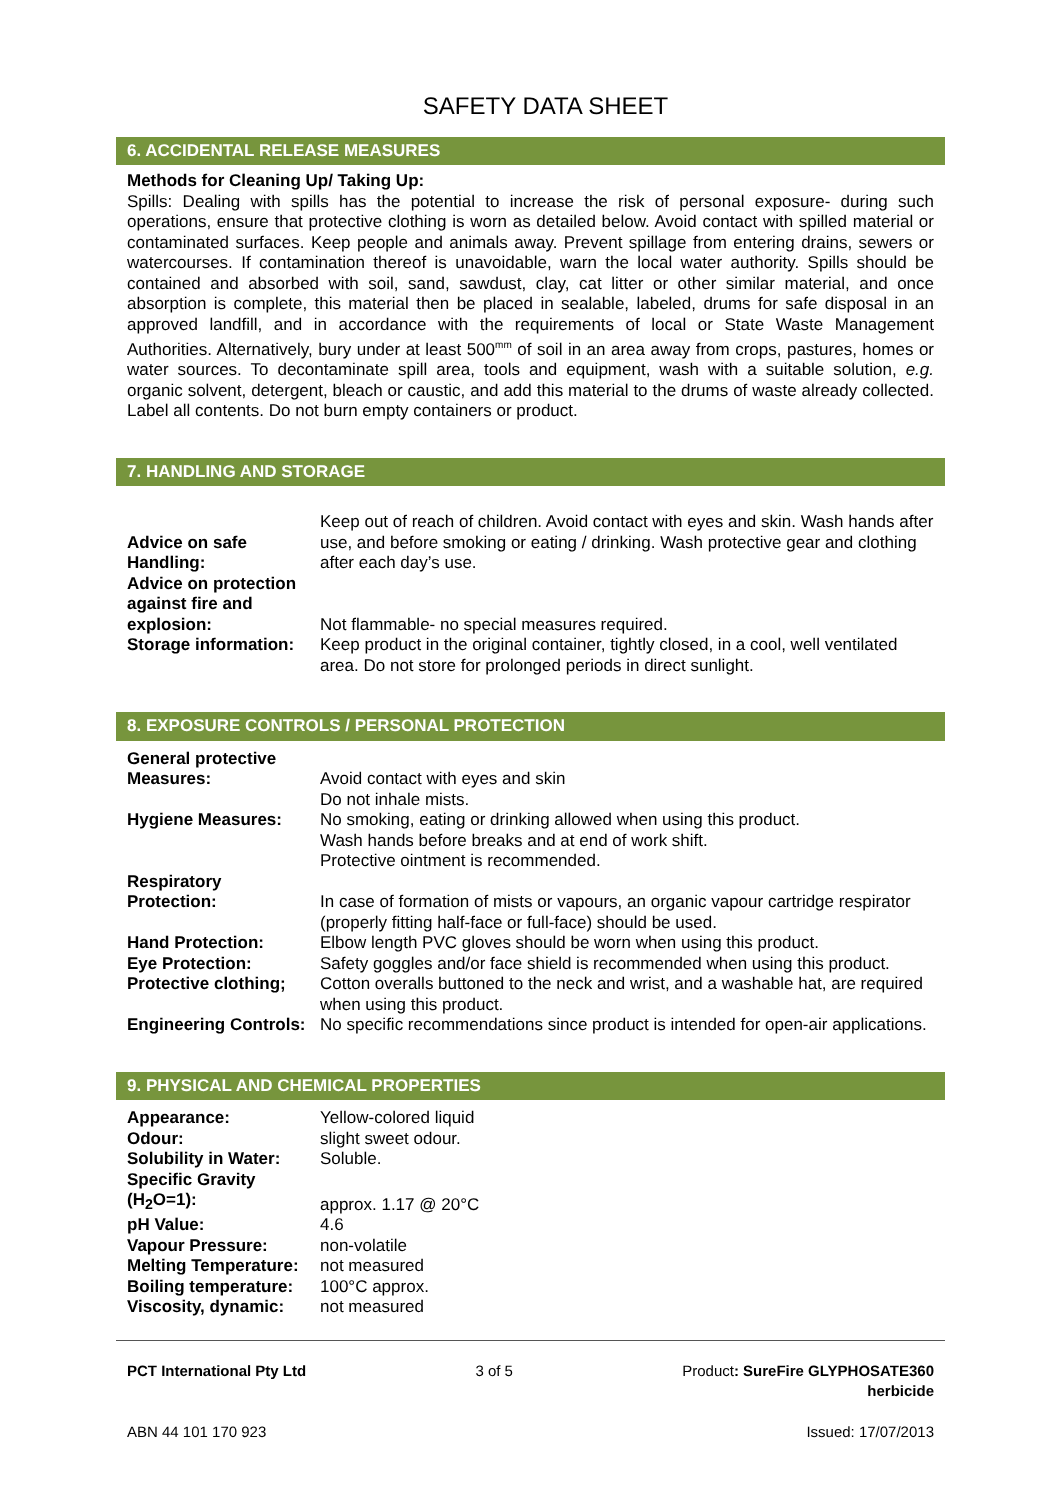SAFETY DATA SHEET
6. ACCIDENTAL RELEASE MEASURES
Methods for Cleaning Up/ Taking Up:
Spills: Dealing with spills has the potential to increase the risk of personal exposure- during such operations, ensure that protective clothing is worn as detailed below. Avoid contact with spilled material or contaminated surfaces. Keep people and animals away. Prevent spillage from entering drains, sewers or watercourses. If contamination thereof is unavoidable, warn the local water authority. Spills should be contained and absorbed with soil, sand, sawdust, clay, cat litter or other similar material, and once absorption is complete, this material then be placed in sealable, labeled, drums for safe disposal in an approved landfill, and in accordance with the requirements of local or State Waste Management Authorities. Alternatively, bury under at least 500<sup>mm</sup> of soil in an area away from crops, pastures, homes or water sources. To decontaminate spill area, tools and equipment, wash with a suitable solution, e.g. organic solvent, detergent, bleach or caustic, and add this material to the drums of waste already collected. Label all contents. Do not burn empty containers or product.
7. HANDLING AND STORAGE
| Advice on safe Handling: | Keep out of reach of children. Avoid contact with eyes and skin. Wash hands after use, and before smoking or eating / drinking. Wash protective gear and clothing after each day’s use. |
| Advice on protection against fire and explosion: | Not flammable- no special measures required. |
| Storage information: | Keep product in the original container, tightly closed, in a cool, well ventilated area. Do not store for prolonged periods in direct sunlight. |
8. EXPOSURE CONTROLS / PERSONAL PROTECTION
| General protective Measures: | Avoid contact with eyes and skin Do not inhale mists. |
| Hygiene Measures: | No smoking, eating or drinking allowed when using this product. Wash hands before breaks and at end of work shift. Protective ointment is recommended. |
| Respiratory Protection: | In case of formation of mists or vapours, an organic vapour cartridge respirator (properly fitting half-face or full-face) should be used. |
| Hand Protection: | Elbow length PVC gloves should be worn when using this product. |
| Eye Protection: | Safety goggles and/or face shield is recommended when using this product. |
| Protective clothing; | Cotton overalls buttoned to the neck and wrist, and a washable hat, are required when using this product. |
| Engineering Controls: | No specific recommendations since product is intended for open-air applications. |
9. PHYSICAL AND CHEMICAL PROPERTIES
| Appearance: | Yellow-colored liquid |
| Odour: | slight sweet odour. |
| Solubility in Water: | Soluble. |
| Specific Gravity (H<sub>2</sub>O=1): | approx. 1.17 @ 20°C |
| pH Value: | 4.6 |
| Vapour Pressure: | non-volatile |
| Melting Temperature: | not measured |
| Boiling temperature: | 100°C approx. |
| Viscosity, dynamic: | not measured |
PCT International Pty Ltd 3 of 5 Product: SureFire GLYPHOSATE360
herbicide
ABN 44 101 170 923 Issued: 17/07/2013